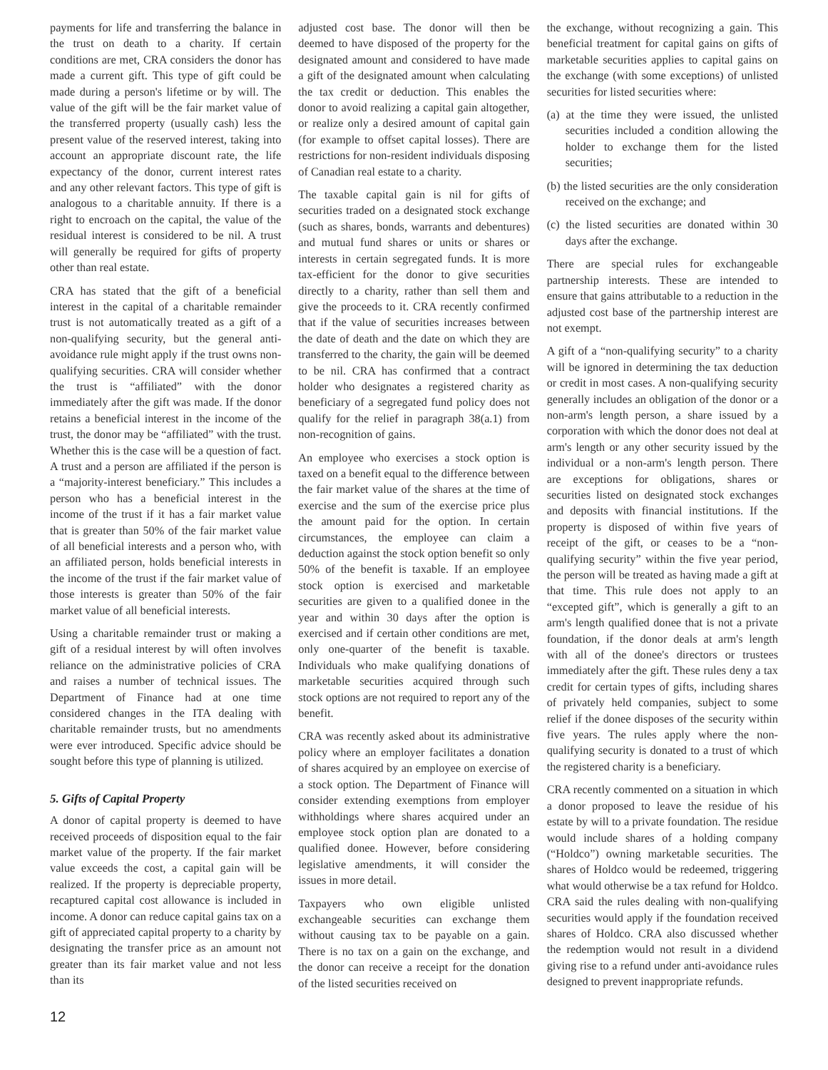payments for life and transferring the balance in the trust on death to a charity. If certain conditions are met, CRA considers the donor has made a current gift. This type of gift could be made during a person's lifetime or by will. The value of the gift will be the fair market value of the transferred property (usually cash) less the present value of the reserved interest, taking into account an appropriate discount rate, the life expectancy of the donor, current interest rates and any other relevant factors. This type of gift is analogous to a charitable annuity. If there is a right to encroach on the capital, the value of the residual interest is considered to be nil. A trust will generally be required for gifts of property other than real estate.
CRA has stated that the gift of a beneficial interest in the capital of a charitable remainder trust is not automatically treated as a gift of a non-qualifying security, but the general anti-avoidance rule might apply if the trust owns non-qualifying securities. CRA will consider whether the trust is “affiliated” with the donor immediately after the gift was made. If the donor retains a beneficial interest in the income of the trust, the donor may be “affiliated” with the trust. Whether this is the case will be a question of fact. A trust and a person are affiliated if the person is a “majority-interest beneficiary.” This includes a person who has a beneficial interest in the income of the trust if it has a fair market value that is greater than 50% of the fair market value of all beneficial interests and a person who, with an affiliated person, holds beneficial interests in the income of the trust if the fair market value of those interests is greater than 50% of the fair market value of all beneficial interests.
Using a charitable remainder trust or making a gift of a residual interest by will often involves reliance on the administrative policies of CRA and raises a number of technical issues. The Department of Finance had at one time considered changes in the ITA dealing with charitable remainder trusts, but no amendments were ever introduced. Specific advice should be sought before this type of planning is utilized.
5. Gifts of Capital Property
A donor of capital property is deemed to have received proceeds of disposition equal to the fair market value of the property. If the fair market value exceeds the cost, a capital gain will be realized. If the property is depreciable property, recaptured capital cost allowance is included in income. A donor can reduce capital gains tax on a gift of appreciated capital property to a charity by designating the transfer price as an amount not greater than its fair market value and not less than its
adjusted cost base. The donor will then be deemed to have disposed of the property for the designated amount and considered to have made a gift of the designated amount when calculating the tax credit or deduction. This enables the donor to avoid realizing a capital gain altogether, or realize only a desired amount of capital gain (for example to offset capital losses). There are restrictions for non-resident individuals disposing of Canadian real estate to a charity.
The taxable capital gain is nil for gifts of securities traded on a designated stock exchange (such as shares, bonds, warrants and debentures) and mutual fund shares or units or shares or interests in certain segregated funds. It is more tax-efficient for the donor to give securities directly to a charity, rather than sell them and give the proceeds to it. CRA recently confirmed that if the value of securities increases between the date of death and the date on which they are transferred to the charity, the gain will be deemed to be nil. CRA has confirmed that a contract holder who designates a registered charity as beneficiary of a segregated fund policy does not qualify for the relief in paragraph 38(a.1) from non-recognition of gains.
An employee who exercises a stock option is taxed on a benefit equal to the difference between the fair market value of the shares at the time of exercise and the sum of the exercise price plus the amount paid for the option. In certain circumstances, the employee can claim a deduction against the stock option benefit so only 50% of the benefit is taxable. If an employee stock option is exercised and marketable securities are given to a qualified donee in the year and within 30 days after the option is exercised and if certain other conditions are met, only one-quarter of the benefit is taxable. Individuals who make qualifying donations of marketable securities acquired through such stock options are not required to report any of the benefit.
CRA was recently asked about its administrative policy where an employer facilitates a donation of shares acquired by an employee on exercise of a stock option. The Department of Finance will consider extending exemptions from employer withholdings where shares acquired under an employee stock option plan are donated to a qualified donee. However, before considering legislative amendments, it will consider the issues in more detail.
Taxpayers who own eligible unlisted exchangeable securities can exchange them without causing tax to be payable on a gain. There is no tax on a gain on the exchange, and the donor can receive a receipt for the donation of the listed securities received on
the exchange, without recognizing a gain. This beneficial treatment for capital gains on gifts of marketable securities applies to capital gains on the exchange (with some exceptions) of unlisted securities for listed securities where:
(a) at the time they were issued, the unlisted securities included a condition allowing the holder to exchange them for the listed securities;
(b) the listed securities are the only consideration received on the exchange; and
(c) the listed securities are donated within 30 days after the exchange.
There are special rules for exchangeable partnership interests. These are intended to ensure that gains attributable to a reduction in the adjusted cost base of the partnership interest are not exempt.
A gift of a “non-qualifying security” to a charity will be ignored in determining the tax deduction or credit in most cases. A non-qualifying security generally includes an obligation of the donor or a non-arm's length person, a share issued by a corporation with which the donor does not deal at arm's length or any other security issued by the individual or a non-arm's length person. There are exceptions for obligations, shares or securities listed on designated stock exchanges and deposits with financial institutions. If the property is disposed of within five years of receipt of the gift, or ceases to be a “non-qualifying security” within the five year period, the person will be treated as having made a gift at that time. This rule does not apply to an “excepted gift”, which is generally a gift to an arm's length qualified donee that is not a private foundation, if the donor deals at arm's length with all of the donee's directors or trustees immediately after the gift. These rules deny a tax credit for certain types of gifts, including shares of privately held companies, subject to some relief if the donee disposes of the security within five years. The rules apply where the non-qualifying security is donated to a trust of which the registered charity is a beneficiary.
CRA recently commented on a situation in which a donor proposed to leave the residue of his estate by will to a private foundation. The residue would include shares of a holding company (“Holdco”) owning marketable securities. The shares of Holdco would be redeemed, triggering what would otherwise be a tax refund for Holdco. CRA said the rules dealing with non-qualifying securities would apply if the foundation received shares of Holdco. CRA also discussed whether the redemption would not result in a dividend giving rise to a refund under anti-avoidance rules designed to prevent inappropriate refunds.
12